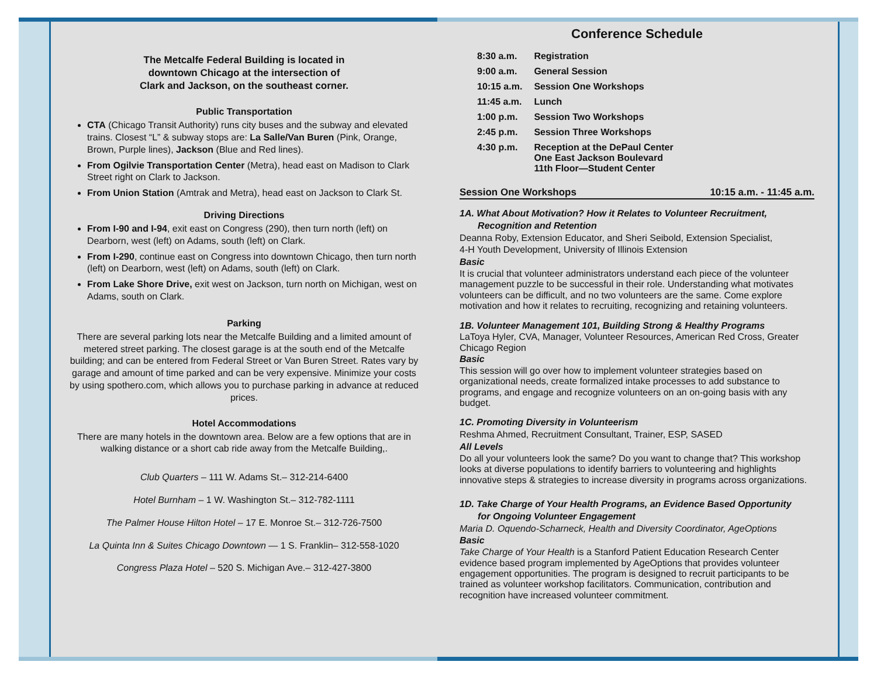The Metcalfe Federal Building is located in
downtown Chicago at the intersection of
Clark and Jackson, on the southeast corner.
Public Transportation
CTA (Chicago Transit Authority) runs city buses and the subway and elevated trains. Closest “L” & subway stops are: La Salle/Van Buren (Pink, Orange, Brown, Purple lines), Jackson (Blue and Red lines).
From Ogilvie Transportation Center (Metra), head east on Madison to Clark Street right on Clark to Jackson.
From Union Station (Amtrak and Metra), head east on Jackson to Clark St.
Driving Directions
From I-90 and I-94, exit east on Congress (290), then turn north (left) on Dearborn, west (left) on Adams, south (left) on Clark.
From I-290, continue east on Congress into downtown Chicago, then turn north (left) on Dearborn, west (left) on Adams, south (left) on Clark.
From Lake Shore Drive, exit west on Jackson, turn north on Michigan, west on Adams, south on Clark.
Parking
There are several parking lots near the Metcalfe Building and a limited amount of metered street parking. The closest garage is at the south end of the Metcalfe building; and can be entered from Federal Street or Van Buren Street. Rates vary by garage and amount of time parked and can be very expensive. Minimize your costs by using spothero.com, which allows you to purchase parking in advance at reduced prices.
Hotel Accommodations
There are many hotels in the downtown area. Below are a few options that are in walking distance or a short cab ride away from the Metcalfe Building,.
Club Quarters – 111 W. Adams St.– 312-214-6400
Hotel Burnham – 1 W. Washington St.– 312-782-1111
The Palmer House Hilton Hotel – 17 E. Monroe St.– 312-726-7500
La Quinta Inn & Suites Chicago Downtown — 1 S. Franklin– 312-558-1020
Congress Plaza Hotel – 520 S. Michigan Ave.– 312-427-3800
Conference Schedule
| 8:30 a.m. | Registration |
| 9:00 a.m. | General Session |
| 10:15 a.m. | Session One Workshops |
| 11:45 a.m. | Lunch |
| 1:00 p.m. | Session Two Workshops |
| 2:45 p.m. | Session Three Workshops |
| 4:30 p.m. | Reception at the DePaul Center One East Jackson Boulevard 11th Floor—Student Center |
Session One Workshops 10:15 a.m. - 11:45 a.m.
1A. What About Motivation? How it Relates to Volunteer Recruitment,
Recognition and Retention
Deanna Roby, Extension Educator, and Sheri Seibold, Extension Specialist,
4-H Youth Development, University of Illinois Extension
Basic
It is crucial that volunteer administrators understand each piece of the volunteer management puzzle to be successful in their role. Understanding what motivates volunteers can be difficult, and no two volunteers are the same. Come explore motivation and how it relates to recruiting, recognizing and retaining volunteers.
1B. Volunteer Management 101, Building Strong & Healthy Programs
LaToya Hyler, CVA, Manager, Volunteer Resources, American Red Cross, Greater Chicago Region
Basic
This session will go over how to implement volunteer strategies based on organizational needs, create formalized intake processes to add substance to programs, and engage and recognize volunteers on an on-going basis with any budget.
1C. Promoting Diversity in Volunteerism
Reshma Ahmed, Recruitment Consultant, Trainer, ESP, SASED
All Levels
Do all your volunteers look the same? Do you want to change that? This workshop looks at diverse populations to identify barriers to volunteering and highlights innovative steps & strategies to increase diversity in programs across organizations.
1D. Take Charge of Your Health Programs, an Evidence Based Opportunity
for Ongoing Volunteer Engagement
Maria D. Oquendo-Scharneck, Health and Diversity Coordinator, AgeOptions
Basic
Take Charge of Your Health is a Stanford Patient Education Research Center evidence based program implemented by AgeOptions that provides volunteer engagement opportunities. The program is designed to recruit participants to be trained as volunteer workshop facilitators. Communication, contribution and recognition have increased volunteer commitment.